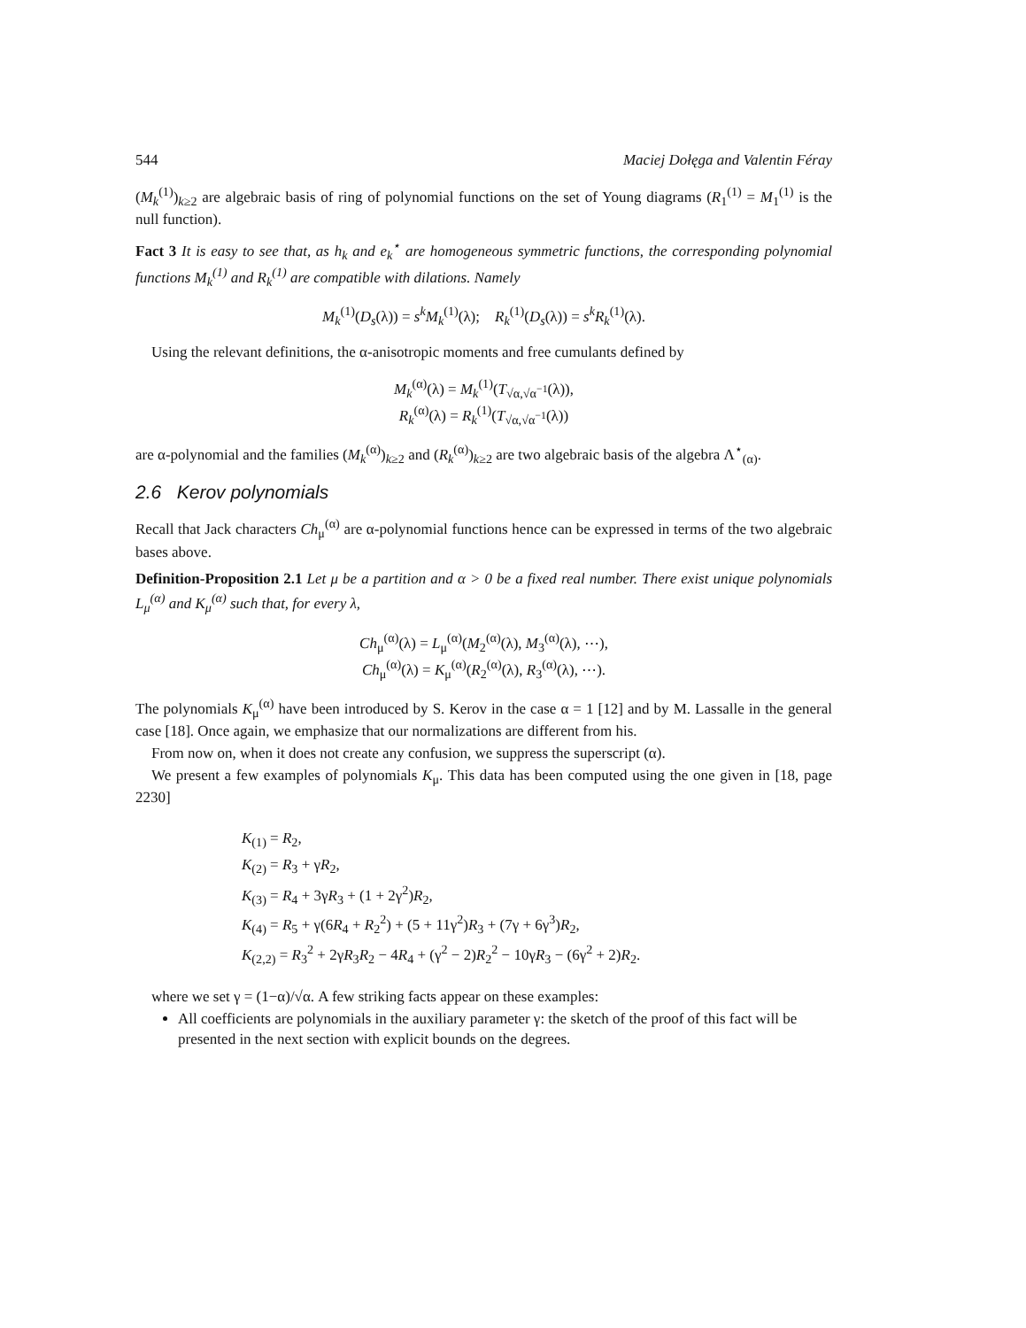544 Maciej Dołęga and Valentin Féray
(M<sub>k</sub><sup>(1)</sup>)<sub>k≥2</sub> are algebraic basis of ring of polynomial functions on the set of Young diagrams (R<sub>1</sub><sup>(1)</sup> = M<sub>1</sub><sup>(1)</sup> is the null function).
Fact 3 It is easy to see that, as h<sub>k</sub> and e<sub>k</sub><sup>⋆</sup> are homogeneous symmetric functions, the corresponding polynomial functions M<sub>k</sub><sup>(1)</sup> and R<sub>k</sub><sup>(1)</sup> are compatible with dilations. Namely
M<sub>k</sub><sup>(1)</sup>(D<sub>s</sub>(λ)) = s<sup>k</sup>M<sub>k</sub><sup>(1)</sup>(λ); R<sub>k</sub><sup>(1)</sup>(D<sub>s</sub>(λ)) = s<sup>k</sup>R<sub>k</sub><sup>(1)</sup>(λ).
Using the relevant definitions, the α-anisotropic moments and free cumulants defined by
M<sub>k</sub><sup>(α)</sup>(λ) = M<sub>k</sub><sup>(1)</sup>(T<sub>√α,√α<sup>−1</sup></sub>(λ)),
R<sub>k</sub><sup>(α)</sup>(λ) = R<sub>k</sub><sup>(1)</sup>(T<sub>√α,√α<sup>−1</sup></sub>(λ))
are α-polynomial and the families (M<sub>k</sub><sup>(α)</sup>)<sub>k≥2</sub> and (R<sub>k</sub><sup>(α)</sup>)<sub>k≥2</sub> are two algebraic basis of the algebra Λ<sup>⋆</sup><sub>(α)</sub>.
2.6 Kerov polynomials
Recall that Jack characters Ch<sub>μ</sub><sup>(α)</sup> are α-polynomial functions hence can be expressed in terms of the two algebraic bases above.
Definition-Proposition 2.1 Let μ be a partition and α > 0 be a fixed real number. There exist unique polynomials L<sub>μ</sub><sup>(α)</sup> and K<sub>μ</sub><sup>(α)</sup> such that, for every λ,
Ch<sub>μ</sub><sup>(α)</sup>(λ) = L<sub>μ</sub><sup>(α)</sup>(M<sub>2</sub><sup>(α)</sup>(λ), M<sub>3</sub><sup>(α)</sup>(λ), ⋯),
Ch<sub>μ</sub><sup>(α)</sup>(λ) = K<sub>μ</sub><sup>(α)</sup>(R<sub>2</sub><sup>(α)</sup>(λ), R<sub>3</sub><sup>(α)</sup>(λ), ⋯).
The polynomials K<sub>μ</sub><sup>(α)</sup> have been introduced by S. Kerov in the case α = 1 [12] and by M. Lassalle in the general case [18]. Once again, we emphasize that our normalizations are different from his.
From now on, when it does not create any confusion, we suppress the superscript (α).
We present a few examples of polynomials K<sub>μ</sub>. This data has been computed using the one given in [18, page 2230]
K<sub>(1)</sub> = R<sub>2</sub>,
K<sub>(2)</sub> = R<sub>3</sub> + γR<sub>2</sub>,
K<sub>(3)</sub> = R<sub>4</sub> + 3γR<sub>3</sub> + (1 + 2γ<sup>2</sup>)R<sub>2</sub>,
K<sub>(4)</sub> = R<sub>5</sub> + γ(6R<sub>4</sub> + R<sub>2</sub><sup>2</sup>) + (5 + 11γ<sup>2</sup>)R<sub>3</sub> + (7γ + 6γ<sup>3</sup>)R<sub>2</sub>,
K<sub>(2,2)</sub> = R<sub>3</sub><sup>2</sup> + 2γR<sub>3</sub>R<sub>2</sub> − 4R<sub>4</sub> + (γ<sup>2</sup> − 2)R<sub>2</sub><sup>2</sup> − 10γR<sub>3</sub> − (6γ<sup>2</sup> + 2)R<sub>2</sub>.
where we set γ = (1−α)/√α. A few striking facts appear on these examples:
All coefficients are polynomials in the auxiliary parameter γ: the sketch of the proof of this fact will be presented in the next section with explicit bounds on the degrees.